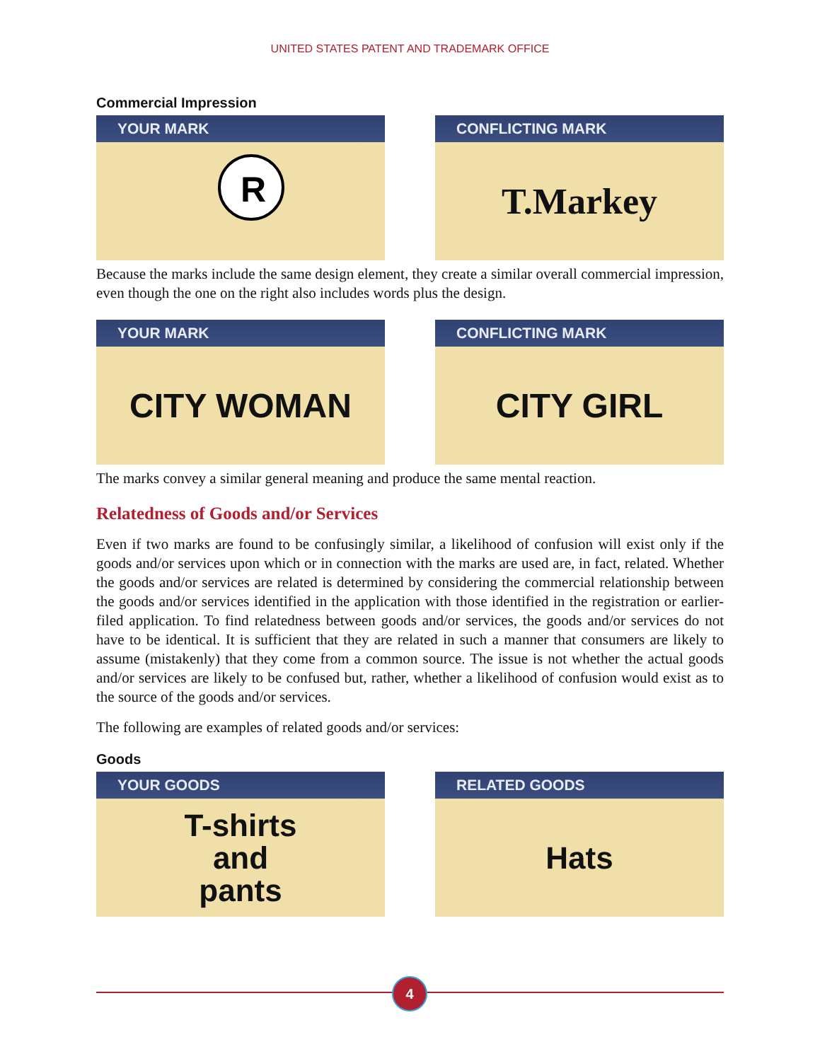UNITED STATES PATENT AND TRADEMARK OFFICE
Commercial Impression
YOUR MARK
R
CONFLICTING MARK
T.Markey
Because the marks include the same design element, they create a similar overall commercial impression, even though the one on the right also includes words plus the design.
YOUR MARK
CITY WOMAN
CONFLICTING MARK
CITY GIRL
The marks convey a similar general meaning and produce the same mental reaction.
Relatedness of Goods and/or Services
Even if two marks are found to be confusingly similar, a likelihood of confusion will exist only if the goods and/or services upon which or in connection with the marks are used are, in fact, related. Whether the goods and/or services are related is determined by considering the commercial relationship between the goods and/or services identified in the application with those identified in the registration or earlier-filed application. To find relatedness between goods and/or services, the goods and/or services do not have to be identical. It is sufficient that they are related in such a manner that consumers are likely to assume (mistakenly) that they come from a common source. The issue is not whether the actual goods and/or services are likely to be confused but, rather, whether a likelihood of confusion would exist as to the source of the goods and/or services.
The following are examples of related goods and/or services:
Goods
YOUR GOODS
T-shirts
and
pants
RELATED GOODS
Hats
4